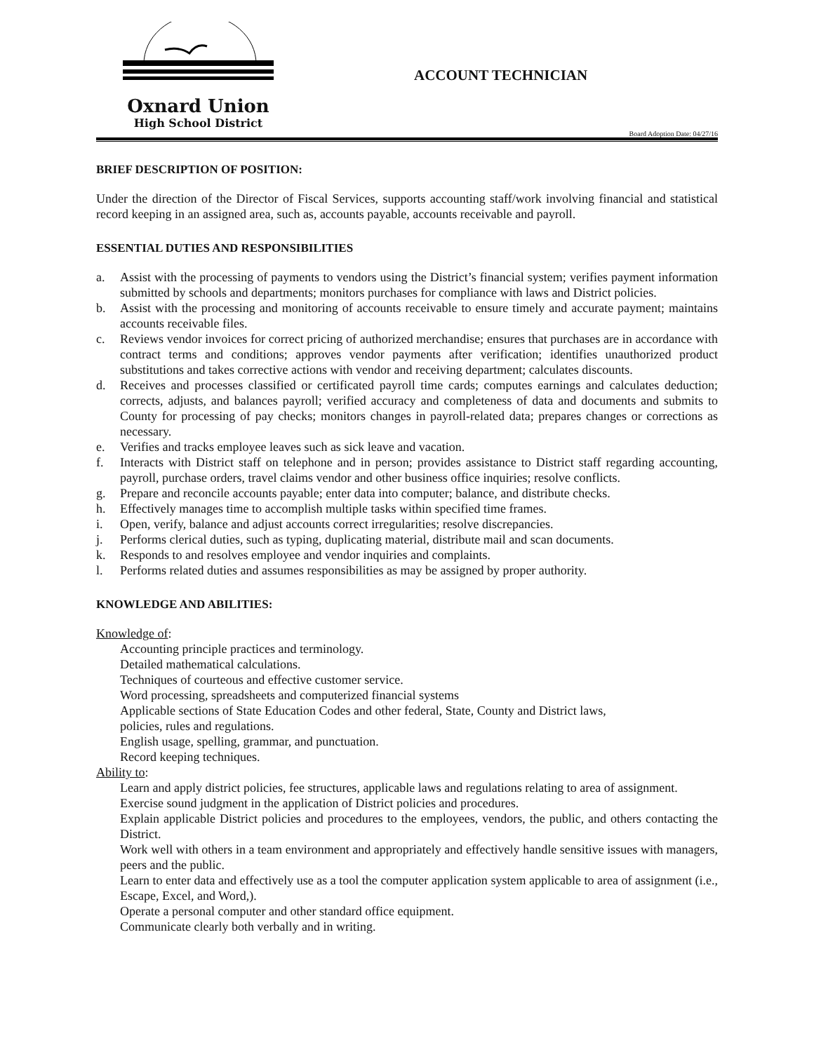Oxnard Union
High School District
ACCOUNT TECHNICIAN
Board Adoption Date: 04/27/16
BRIEF DESCRIPTION OF POSITION:
Under the direction of the Director of Fiscal Services, supports accounting staff/work involving financial and statistical record keeping in an assigned area, such as, accounts payable, accounts receivable and payroll.
ESSENTIAL DUTIES AND RESPONSIBILITIES
a. Assist with the processing of payments to vendors using the District’s financial system; verifies payment information submitted by schools and departments; monitors purchases for compliance with laws and District policies.
b. Assist with the processing and monitoring of accounts receivable to ensure timely and accurate payment; maintains accounts receivable files.
c. Reviews vendor invoices for correct pricing of authorized merchandise; ensures that purchases are in accordance with contract terms and conditions; approves vendor payments after verification; identifies unauthorized product substitutions and takes corrective actions with vendor and receiving department; calculates discounts.
d. Receives and processes classified or certificated payroll time cards; computes earnings and calculates deduction; corrects, adjusts, and balances payroll; verified accuracy and completeness of data and documents and submits to County for processing of pay checks; monitors changes in payroll-related data; prepares changes or corrections as necessary.
e. Verifies and tracks employee leaves such as sick leave and vacation.
f. Interacts with District staff on telephone and in person; provides assistance to District staff regarding accounting, payroll, purchase orders, travel claims vendor and other business office inquiries; resolve conflicts.
g. Prepare and reconcile accounts payable; enter data into computer; balance, and distribute checks.
h. Effectively manages time to accomplish multiple tasks within specified time frames.
i. Open, verify, balance and adjust accounts correct irregularities; resolve discrepancies.
j. Performs clerical duties, such as typing, duplicating material, distribute mail and scan documents.
k. Responds to and resolves employee and vendor inquiries and complaints.
l. Performs related duties and assumes responsibilities as may be assigned by proper authority.
KNOWLEDGE AND ABILITIES:
Knowledge of:
Accounting principle practices and terminology.
Detailed mathematical calculations.
Techniques of courteous and effective customer service.
Word processing, spreadsheets and computerized financial systems
Applicable sections of State Education Codes and other federal, State, County and District laws,
policies, rules and regulations.
English usage, spelling, grammar, and punctuation.
Record keeping techniques.
Ability to:
Learn and apply district policies, fee structures, applicable laws and regulations relating to area of assignment.
Exercise sound judgment in the application of District policies and procedures.
Explain applicable District policies and procedures to the employees, vendors, the public, and others contacting the District.
Work well with others in a team environment and appropriately and effectively handle sensitive issues with managers, peers and the public.
Learn to enter data and effectively use as a tool the computer application system applicable to area of assignment (i.e., Escape, Excel, and Word,).
Operate a personal computer and other standard office equipment.
Communicate clearly both verbally and in writing.